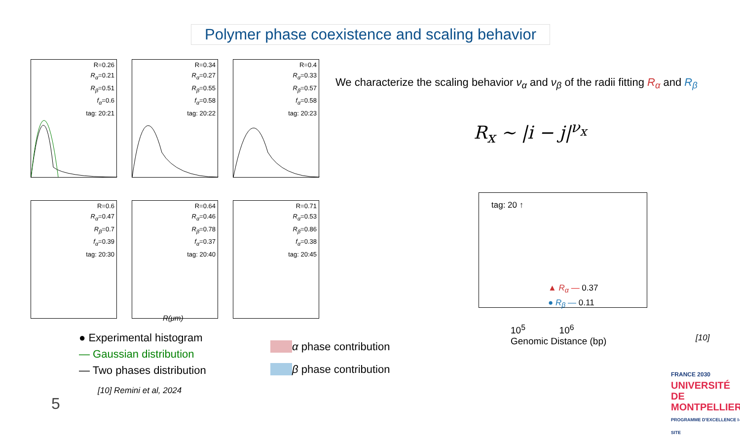Polymer phase coexistence and scaling behavior
R=0.26
R<sub>α</sub>=0.21
R<sub>β</sub>=0.51
f<sub>α</sub>=0.6
tag: 20:21
R=0.34
R<sub>α</sub>=0.27
R<sub>β</sub>=0.55
f<sub>α</sub>=0.58
tag: 20:22
R=0.4
R<sub>α</sub>=0.33
R<sub>β</sub>=0.57
f<sub>α</sub>=0.58
tag: 20:23
R=0.6
R<sub>α</sub>=0.47
R<sub>β</sub>=0.7
f<sub>α</sub>=0.39
tag: 20:30
R=0.64
R<sub>α</sub>=0.46
R<sub>β</sub>=0.78
f<sub>α</sub>=0.37
tag: 20:40
R=0.71
R<sub>α</sub>=0.53
R<sub>β</sub>=0.86
f<sub>α</sub>=0.38
tag: 20:45
R(μm)
● Experimental histogram
— Gaussian distribution
— Two phases distribution
α phase contribution
β phase contribution
We characterize the scaling behavior ν<sub>α</sub> and ν<sub>β</sub> of the radii fitting R<sub>α</sub> and R<sub>β</sub>
R<sub>x</sub> ~ |i − j|<sup>ν<sub>x</sub></sup>
tag: 20 ↑
▲ R<sub>α</sub> — 0.37
● R<sub>β</sub> — 0.11
10<sup>5</sup> 10<sup>6</sup>
Genomic Distance (bp)
[10]
[10] Remini et al, 2024
5
FRANCE 2030 UNIVERSITÉ DE
MONTPELLIER
PROGRAMME D'EXCELLENCE I-SITE